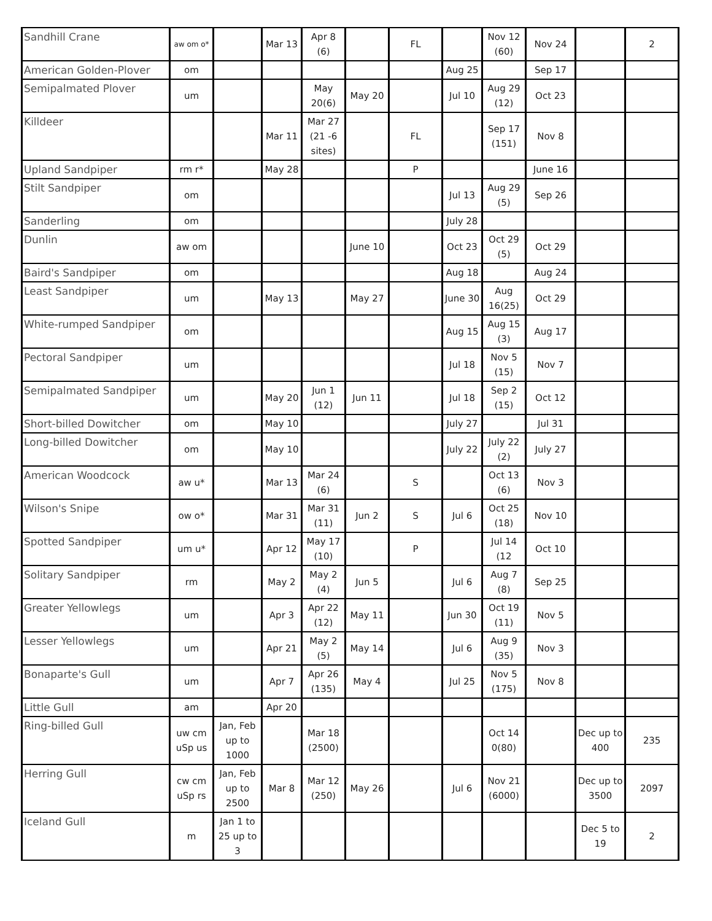| Sandhill Crane | aw om o* | | Mar 13 | Apr 8 (6) | | FL | | Nov 12 (60) | Nov 24 | | 2 |
| American Golden-Plover | om | | | | | | Aug 25 | | Sep 17 | | |
| Semipalmated Plover | um | | | May 20(6) | May 20 | | Jul 10 | Aug 29 (12) | Oct 23 | | |
| Killdeer | | | Mar 11 | Mar 27 (21 -6 sites) | | FL | | Sep 17 (151) | Nov 8 | | |
| Upland Sandpiper | rm r* | | May 28 | | | P | | | June 16 | | |
| Stilt Sandpiper | om | | | | | | Jul 13 | Aug 29 (5) | Sep 26 | | |
| Sanderling | om | | | | | | July 28 | | | | |
| Dunlin | aw om | | | | June 10 | | Oct 23 | Oct 29 (5) | Oct 29 | | |
| Baird's Sandpiper | om | | | | | | Aug 18 | | Aug 24 | | |
| Least Sandpiper | um | | May 13 | | May 27 | | June 30 | Aug 16(25) | Oct 29 | | |
| White-rumped Sandpiper | om | | | | | | Aug 15 | Aug 15 (3) | Aug 17 | | |
| Pectoral Sandpiper | um | | | | | | Jul 18 | Nov 5 (15) | Nov 7 | | |
| Semipalmated Sandpiper | um | | May 20 | Jun 1 (12) | Jun 11 | | Jul 18 | Sep 2 (15) | Oct 12 | | |
| Short-billed Dowitcher | om | | May 10 | | | | July 27 | | Jul 31 | | |
| Long-billed Dowitcher | om | | May 10 | | | | July 22 | July 22 (2) | July 27 | | |
| American Woodcock | aw u* | | Mar 13 | Mar 24 (6) | | S | | Oct 13 (6) | Nov 3 | | |
| Wilson's Snipe | ow o* | | Mar 31 | Mar 31 (11) | Jun 2 | S | Jul 6 | Oct 25 (18) | Nov 10 | | |
| Spotted Sandpiper | um u* | | Apr 12 | May 17 (10) | | P | | Jul 14 (12 | Oct 10 | | |
| Solitary Sandpiper | rm | | May 2 | May 2 (4) | Jun 5 | | Jul 6 | Aug 7 (8) | Sep 25 | | |
| Greater Yellowlegs | um | | Apr 3 | Apr 22 (12) | May 11 | | Jun 30 | Oct 19 (11) | Nov 5 | | |
| Lesser Yellowlegs | um | | Apr 21 | May 2 (5) | May 14 | | Jul 6 | Aug 9 (35) | Nov 3 | | |
| Bonaparte's Gull | um | | Apr 7 | Apr 26 (135) | May 4 | | Jul 25 | Nov 5 (175) | Nov 8 | | |
| Little Gull | am | | Apr 20 | | | | | | | | |
| Ring-billed Gull | uw cm uSp us | Jan, Feb up to 1000 | | Mar 18 (2500) | | | | Oct 14 0(80) | | Dec up to 400 | 235 |
| Herring Gull | cw cm uSp rs | Jan, Feb up to 2500 | Mar 8 | Mar 12 (250) | May 26 | | Jul 6 | Nov 21 (6000) | | Dec up to 3500 | 2097 |
| Iceland Gull | m | Jan 1 to 25 up to 3 | | | | | | | | Dec 5 to 19 | 2 |